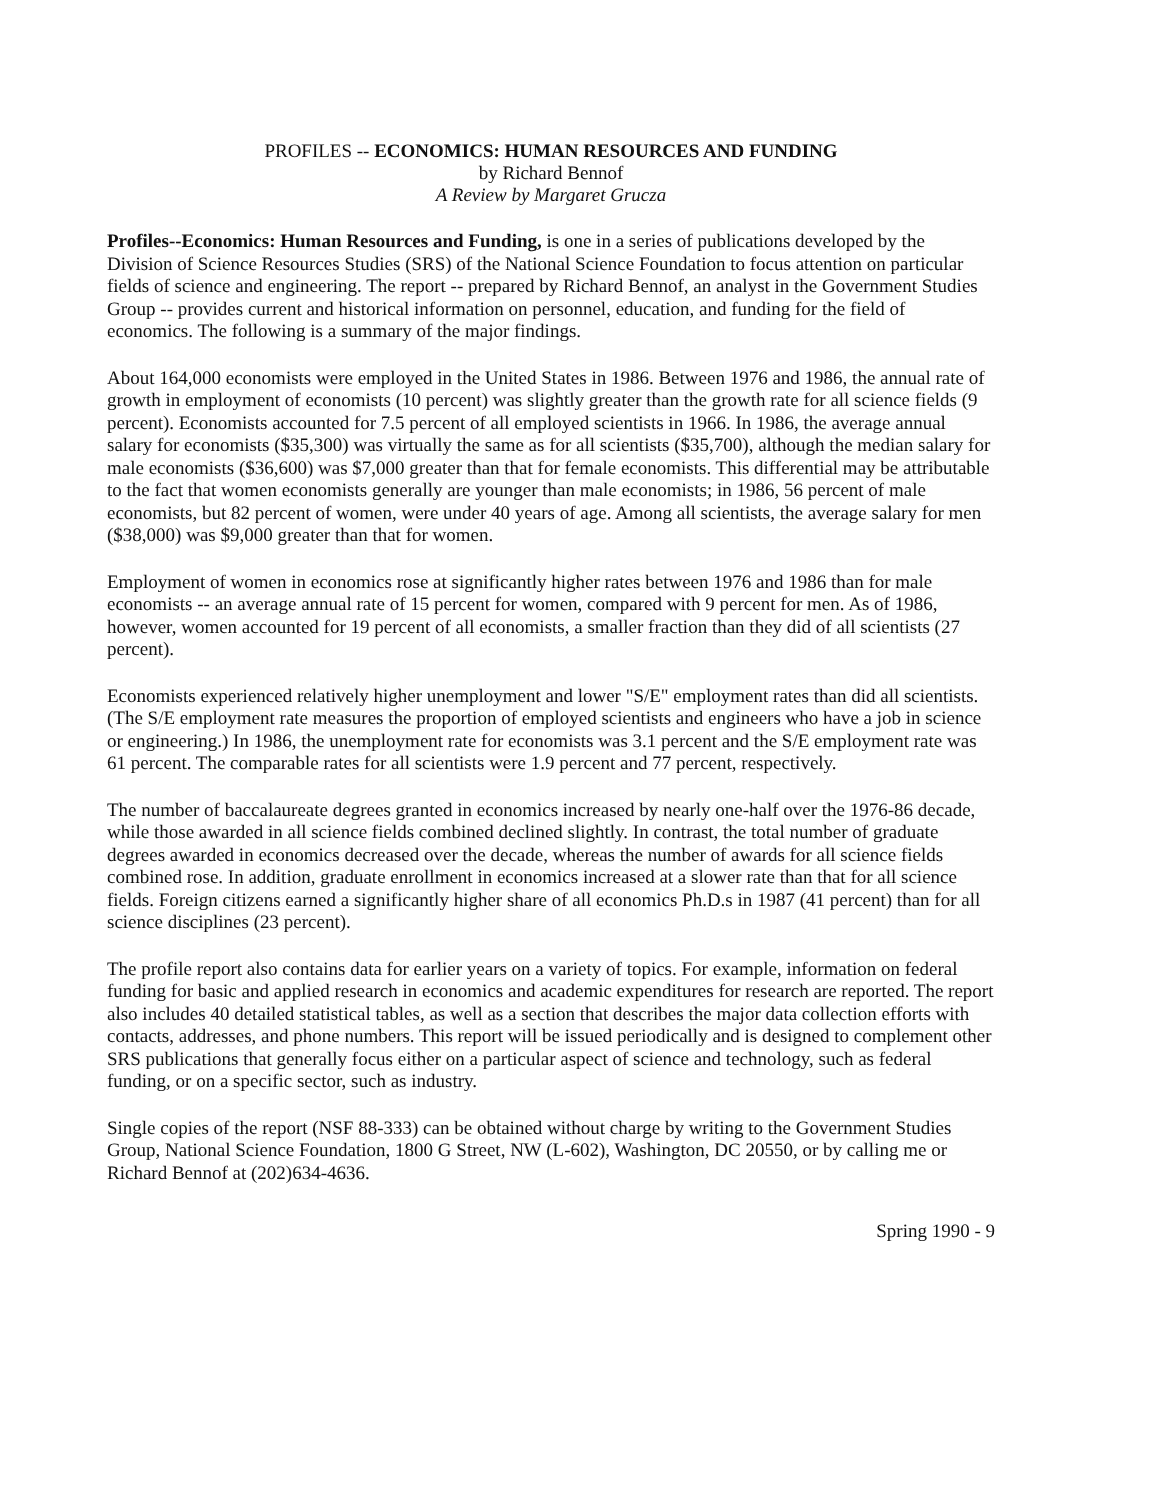PROFILES -- ECONOMICS: HUMAN RESOURCES AND FUNDING
by Richard Bennof
A Review by Margaret Grucza
Profiles--Economics: Human Resources and Funding, is one in a series of publications developed by the Division of Science Resources Studies (SRS) of the National Science Foundation to focus attention on particular fields of science and engineering. The report -- prepared by Richard Bennof, an analyst in the Government Studies Group -- provides current and historical information on personnel, education, and funding for the field of economics. The following is a summary of the major findings.
About 164,000 economists were employed in the United States in 1986. Between 1976 and 1986, the annual rate of growth in employment of economists (10 percent) was slightly greater than the growth rate for all science fields (9 percent). Economists accounted for 7.5 percent of all employed scientists in 1966. In 1986, the average annual salary for economists ($35,300) was virtually the same as for all scientists ($35,700), although the median salary for male economists ($36,600) was $7,000 greater than that for female economists. This differential may be attributable to the fact that women economists generally are younger than male economists; in 1986, 56 percent of male economists, but 82 percent of women, were under 40 years of age. Among all scientists, the average salary for men ($38,000) was $9,000 greater than that for women.
Employment of women in economics rose at significantly higher rates between 1976 and 1986 than for male economists -- an average annual rate of 15 percent for women, compared with 9 percent for men. As of 1986, however, women accounted for 19 percent of all economists, a smaller fraction than they did of all scientists (27 percent).
Economists experienced relatively higher unemployment and lower "S/E" employment rates than did all scientists. (The S/E employment rate measures the proportion of employed scientists and engineers who have a job in science or engineering.) In 1986, the unemployment rate for economists was 3.1 percent and the S/E employment rate was 61 percent. The comparable rates for all scientists were 1.9 percent and 77 percent, respectively.
The number of baccalaureate degrees granted in economics increased by nearly one-half over the 1976-86 decade, while those awarded in all science fields combined declined slightly. In contrast, the total number of graduate degrees awarded in economics decreased over the decade, whereas the number of awards for all science fields combined rose. In addition, graduate enrollment in economics increased at a slower rate than that for all science fields. Foreign citizens earned a significantly higher share of all economics Ph.D.s in 1987 (41 percent) than for all science disciplines (23 percent).
The profile report also contains data for earlier years on a variety of topics. For example, information on federal funding for basic and applied research in economics and academic expenditures for research are reported. The report also includes 40 detailed statistical tables, as well as a section that describes the major data collection efforts with contacts, addresses, and phone numbers. This report will be issued periodically and is designed to complement other SRS publications that generally focus either on a particular aspect of science and technology, such as federal funding, or on a specific sector, such as industry.
Single copies of the report (NSF 88-333) can be obtained without charge by writing to the Government Studies Group, National Science Foundation, 1800 G Street, NW (L-602), Washington, DC 20550, or by calling me or Richard Bennof at (202)634-4636.
Spring 1990 - 9